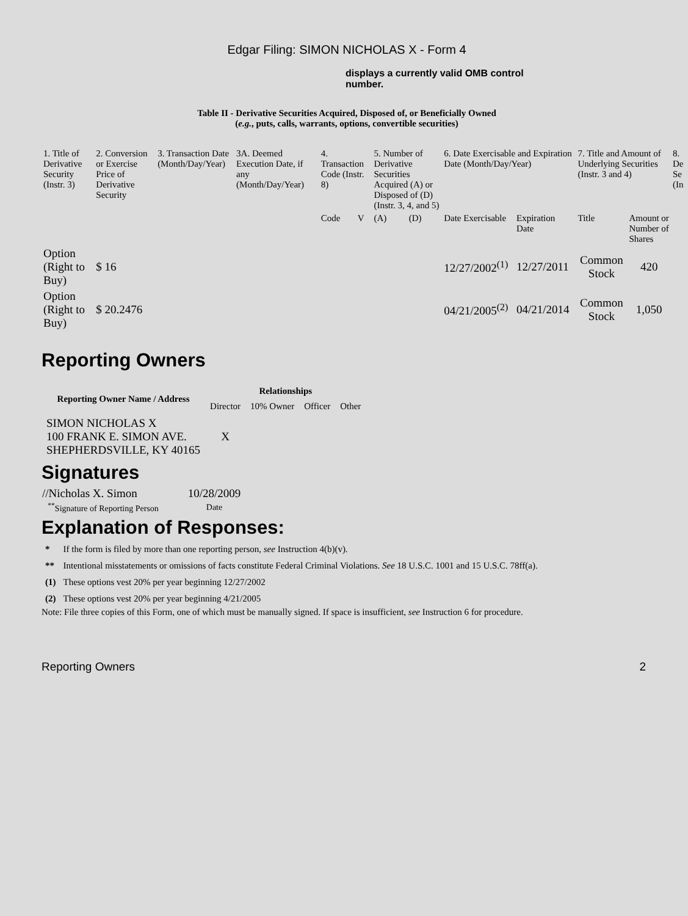Edgar Filing: SIMON NICHOLAS X - Form 4
displays a currently valid OMB control number.
Table II - Derivative Securities Acquired, Disposed of, or Beneficially Owned
(e.g., puts, calls, warrants, options, convertible securities)
| 1. Title of Derivative Security (Instr. 3) | 2. Conversion or Exercise Price of Derivative Security | 3. Transaction Date (Month/Day/Year) | 3A. Deemed Execution Date, if any (Month/Day/Year) | 4. Transaction Code (Instr. 8) | | 5. Number of Derivative Securities Acquired (A) or Disposed of (D) (Instr. 3, 4, and 5) | | 6. Date Exercisable and Expiration Date (Month/Day/Year) | | 7. Title and Amount of Underlying Securities (Instr. 3 and 4) | | 8. De Se (In |
| | | | | Code | V | (A) | (D) | Date Exercisable | Expiration Date | Title | Amount or Number of Shares | |
| Option (Right to Buy) | $ 16 | | | | | | | 12/27/2002<sup>(1)</sup> | 12/27/2011 | Common Stock | 420 | |
| Option (Right to Buy) | $ 20.2476 | | | | | | | 04/21/2005<sup>(2)</sup> | 04/21/2014 | Common Stock | 1,050 | |
Reporting Owners
| Reporting Owner Name / Address | Relationships | | | |
| --- | --- | --- | --- | --- |
| | Director | 10% Owner | Officer | Other |
| SIMON NICHOLAS X 100 FRANK E. SIMON AVE. SHEPHERDSVILLE, KY 40165 | X | | | |
Signatures
| //Nicholas X. Simon | 10/28/2009 |
| <sup>**</sup> Signature of Reporting Person | Date |
Explanation of Responses:
| * | If the form is filed by more than one reporting person, see Instruction 4(b)(v). |
| ** | Intentional misstatements or omissions of facts constitute Federal Criminal Violations. See 18 U.S.C. 1001 and 15 U.S.C. 78ff(a). |
| (1) | These options vest 20% per year beginning 12/27/2002 |
| (2) | These options vest 20% per year beginning 4/21/2005 |
Note: File three copies of this Form, one of which must be manually signed. If space is insufficient, see Instruction 6 for procedure.
Reporting Owners 2